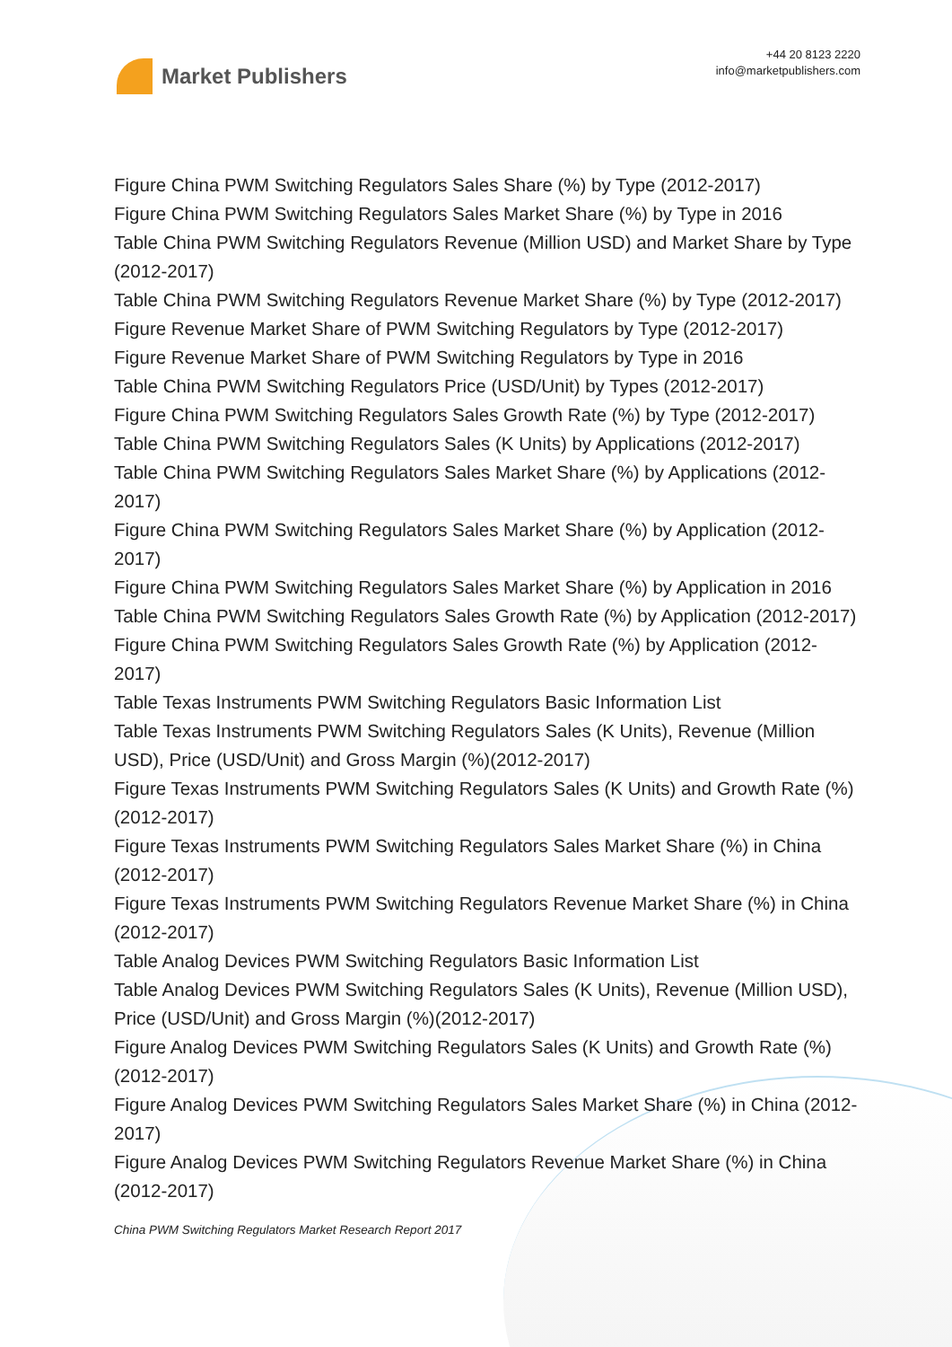Market Publishers
+44 20 8123 2220
info@marketpublishers.com
Figure China PWM Switching Regulators Sales Share (%) by Type (2012-2017)
Figure China PWM Switching Regulators Sales Market Share (%) by Type in 2016
Table China PWM Switching Regulators Revenue (Million USD) and Market Share by Type (2012-2017)
Table China PWM Switching Regulators Revenue Market Share (%) by Type (2012-2017)
Figure Revenue Market Share of PWM Switching Regulators by Type (2012-2017)
Figure Revenue Market Share of PWM Switching Regulators by Type in 2016
Table China PWM Switching Regulators Price (USD/Unit) by Types (2012-2017)
Figure China PWM Switching Regulators Sales Growth Rate (%) by Type (2012-2017)
Table China PWM Switching Regulators Sales (K Units) by Applications (2012-2017)
Table China PWM Switching Regulators Sales Market Share (%) by Applications (2012-2017)
Figure China PWM Switching Regulators Sales Market Share (%) by Application (2012-2017)
Figure China PWM Switching Regulators Sales Market Share (%) by Application in 2016
Table China PWM Switching Regulators Sales Growth Rate (%) by Application (2012-2017)
Figure China PWM Switching Regulators Sales Growth Rate (%) by Application (2012-2017)
Table Texas Instruments PWM Switching Regulators Basic Information List
Table Texas Instruments PWM Switching Regulators Sales (K Units), Revenue (Million USD), Price (USD/Unit) and Gross Margin (%)(2012-2017)
Figure Texas Instruments PWM Switching Regulators Sales (K Units) and Growth Rate (%)(2012-2017)
Figure Texas Instruments PWM Switching Regulators Sales Market Share (%) in China (2012-2017)
Figure Texas Instruments PWM Switching Regulators Revenue Market Share (%) in China (2012-2017)
Table Analog Devices PWM Switching Regulators Basic Information List
Table Analog Devices PWM Switching Regulators Sales (K Units), Revenue (Million USD), Price (USD/Unit) and Gross Margin (%)(2012-2017)
Figure Analog Devices PWM Switching Regulators Sales (K Units) and Growth Rate (%)(2012-2017)
Figure Analog Devices PWM Switching Regulators Sales Market Share (%) in China (2012-2017)
Figure Analog Devices PWM Switching Regulators Revenue Market Share (%) in China (2012-2017)
China PWM Switching Regulators Market Research Report 2017